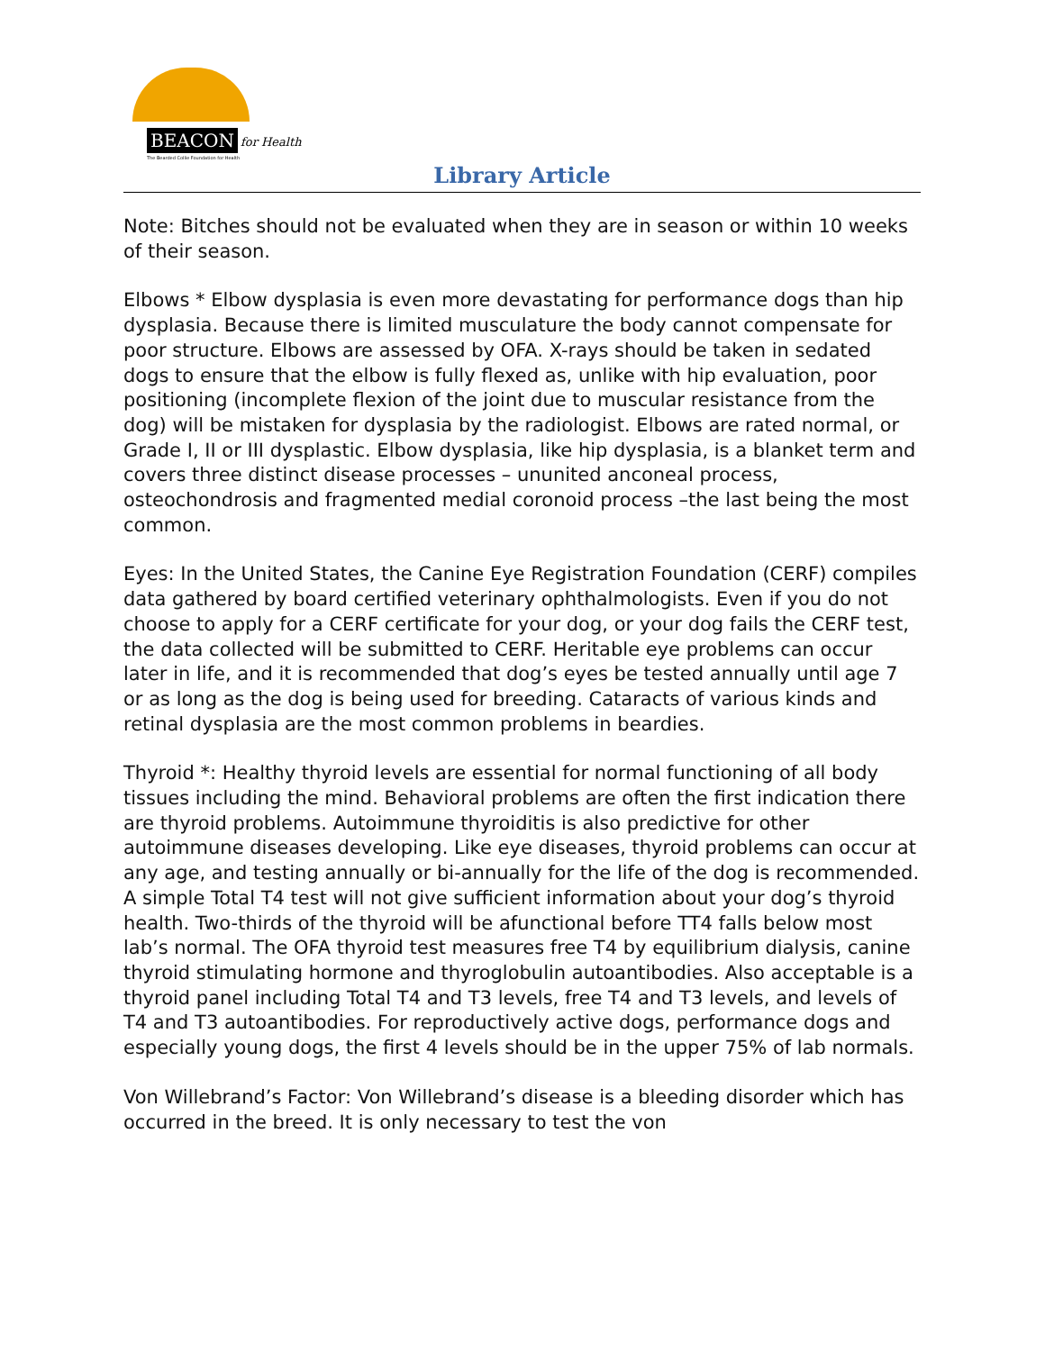BEACON for Health
The Bearded Collie Foundation for Health
Library Article
Note: Bitches should not be evaluated when they are in season or within 10 weeks of their season.
Elbows * Elbow dysplasia is even more devastating for performance dogs than hip dysplasia. Because there is limited musculature the body cannot compensate for poor structure. Elbows are assessed by OFA. X-rays should be taken in sedated dogs to ensure that the elbow is fully flexed as, unlike with hip evaluation, poor positioning (incomplete flexion of the joint due to muscular resistance from the dog) will be mistaken for dysplasia by the radiologist. Elbows are rated normal, or Grade I, II or III dysplastic. Elbow dysplasia, like hip dysplasia, is a blanket term and covers three distinct disease processes – ununited anconeal process, osteochondrosis and fragmented medial coronoid process –the last being the most common.
Eyes: In the United States, the Canine Eye Registration Foundation (CERF) compiles data gathered by board certified veterinary ophthalmologists. Even if you do not choose to apply for a CERF certificate for your dog, or your dog fails the CERF test, the data collected will be submitted to CERF. Heritable eye problems can occur later in life, and it is recommended that dog’s eyes be tested annually until age 7 or as long as the dog is being used for breeding. Cataracts of various kinds and retinal dysplasia are the most common problems in beardies.
Thyroid *: Healthy thyroid levels are essential for normal functioning of all body tissues including the mind. Behavioral problems are often the first indication there are thyroid problems. Autoimmune thyroiditis is also predictive for other autoimmune diseases developing. Like eye diseases, thyroid problems can occur at any age, and testing annually or bi-annually for the life of the dog is recommended. A simple Total T4 test will not give sufficient information about your dog’s thyroid health. Two-thirds of the thyroid will be afunctional before TT4 falls below most lab’s normal. The OFA thyroid test measures free T4 by equilibrium dialysis, canine thyroid stimulating hormone and thyroglobulin autoantibodies. Also acceptable is a thyroid panel including Total T4 and T3 levels, free T4 and T3 levels, and levels of T4 and T3 autoantibodies. For reproductively active dogs, performance dogs and especially young dogs, the first 4 levels should be in the upper 75% of lab normals.
Von Willebrand’s Factor: Von Willebrand’s disease is a bleeding disorder which has occurred in the breed. It is only necessary to test the von